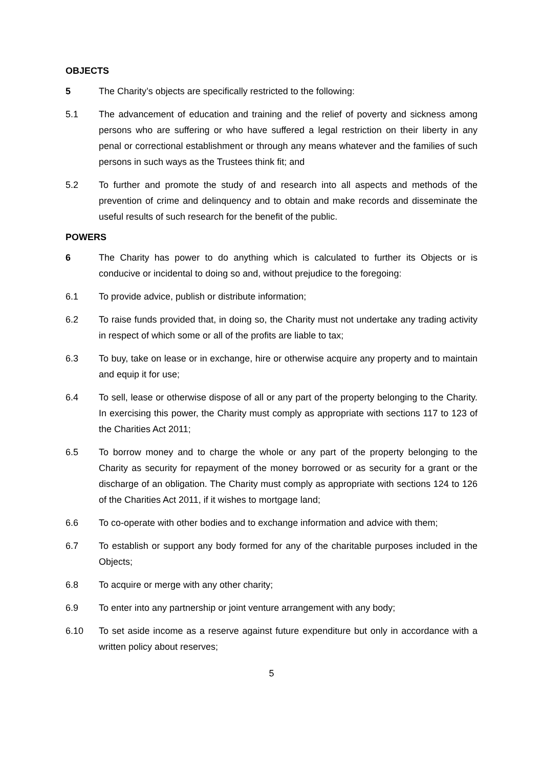OBJECTS
5 The Charity’s objects are specifically restricted to the following:
5.1 The advancement of education and training and the relief of poverty and sickness among persons who are suffering or who have suffered a legal restriction on their liberty in any penal or correctional establishment or through any means whatever and the families of such persons in such ways as the Trustees think fit; and
5.2 To further and promote the study of and research into all aspects and methods of the prevention of crime and delinquency and to obtain and make records and disseminate the useful results of such research for the benefit of the public.
POWERS
6 The Charity has power to do anything which is calculated to further its Objects or is conducive or incidental to doing so and, without prejudice to the foregoing:
6.1 To provide advice, publish or distribute information;
6.2 To raise funds provided that, in doing so, the Charity must not undertake any trading activity in respect of which some or all of the profits are liable to tax;
6.3 To buy, take on lease or in exchange, hire or otherwise acquire any property and to maintain and equip it for use;
6.4 To sell, lease or otherwise dispose of all or any part of the property belonging to the Charity. In exercising this power, the Charity must comply as appropriate with sections 117 to 123 of the Charities Act 2011;
6.5 To borrow money and to charge the whole or any part of the property belonging to the Charity as security for repayment of the money borrowed or as security for a grant or the discharge of an obligation. The Charity must comply as appropriate with sections 124 to 126 of the Charities Act 2011, if it wishes to mortgage land;
6.6 To co-operate with other bodies and to exchange information and advice with them;
6.7 To establish or support any body formed for any of the charitable purposes included in the Objects;
6.8 To acquire or merge with any other charity;
6.9 To enter into any partnership or joint venture arrangement with any body;
6.10 To set aside income as a reserve against future expenditure but only in accordance with a written policy about reserves;
5